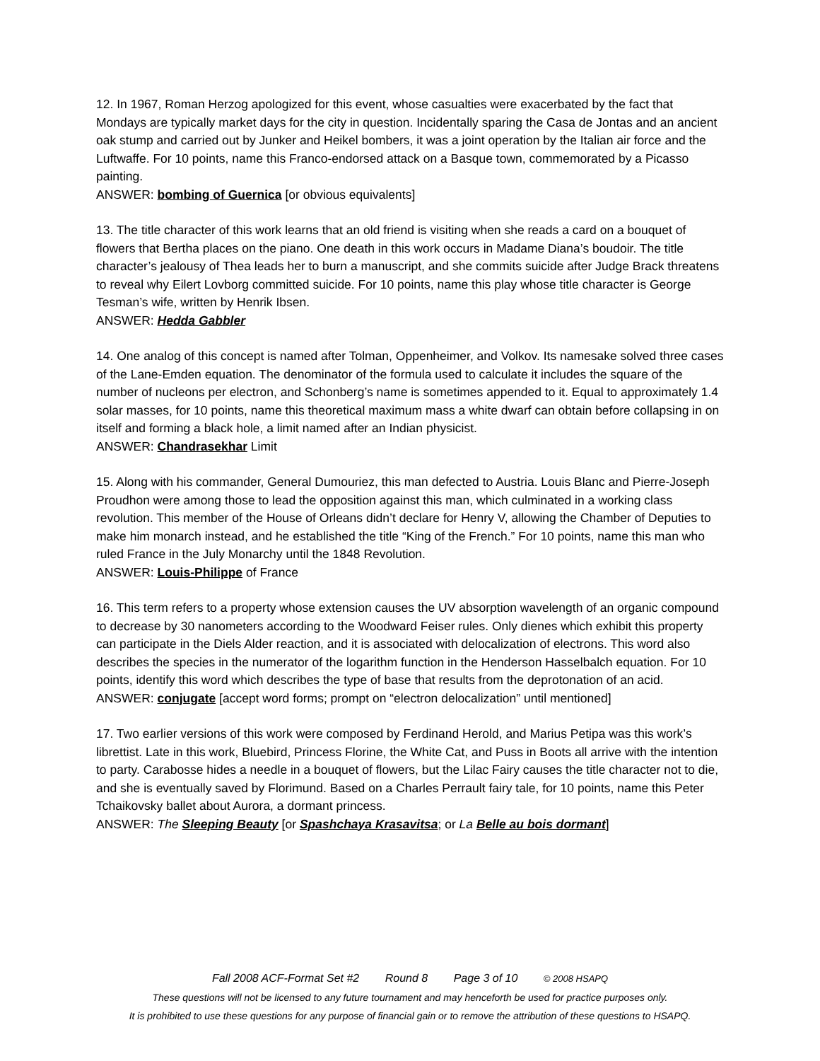12. In 1967, Roman Herzog apologized for this event, whose casualties were exacerbated by the fact that Mondays are typically market days for the city in question. Incidentally sparing the Casa de Jontas and an ancient oak stump and carried out by Junker and Heikel bombers, it was a joint operation by the Italian air force and the Luftwaffe. For 10 points, name this Franco-endorsed attack on a Basque town, commemorated by a Picasso painting.
ANSWER: bombing of Guernica [or obvious equivalents]
13. The title character of this work learns that an old friend is visiting when she reads a card on a bouquet of flowers that Bertha places on the piano. One death in this work occurs in Madame Diana’s boudoir. The title character’s jealousy of Thea leads her to burn a manuscript, and she commits suicide after Judge Brack threatens to reveal why Eilert Lovborg committed suicide. For 10 points, name this play whose title character is George Tesman’s wife, written by Henrik Ibsen.
ANSWER: Hedda Gabbler
14. One analog of this concept is named after Tolman, Oppenheimer, and Volkov. Its namesake solved three cases of the Lane-Emden equation. The denominator of the formula used to calculate it includes the square of the number of nucleons per electron, and Schonberg’s name is sometimes appended to it. Equal to approximately 1.4 solar masses, for 10 points, name this theoretical maximum mass a white dwarf can obtain before collapsing in on itself and forming a black hole, a limit named after an Indian physicist.
ANSWER: Chandrasekhar Limit
15. Along with his commander, General Dumouriez, this man defected to Austria. Louis Blanc and Pierre-Joseph Proudhon were among those to lead the opposition against this man, which culminated in a working class revolution. This member of the House of Orleans didn’t declare for Henry V, allowing the Chamber of Deputies to make him monarch instead, and he established the title “King of the French.” For 10 points, name this man who ruled France in the July Monarchy until the 1848 Revolution.
ANSWER: Louis-Philippe of France
16. This term refers to a property whose extension causes the UV absorption wavelength of an organic compound to decrease by 30 nanometers according to the Woodward Feiser rules. Only dienes which exhibit this property can participate in the Diels Alder reaction, and it is associated with delocalization of electrons. This word also describes the species in the numerator of the logarithm function in the Henderson Hasselbalch equation. For 10 points, identify this word which describes the type of base that results from the deprotonation of an acid.
ANSWER: conjugate [accept word forms; prompt on “electron delocalization” until mentioned]
17. Two earlier versions of this work were composed by Ferdinand Herold, and Marius Petipa was this work’s librettist. Late in this work, Bluebird, Princess Florine, the White Cat, and Puss in Boots all arrive with the intention to party. Carabosse hides a needle in a bouquet of flowers, but the Lilac Fairy causes the title character not to die, and she is eventually saved by Florimund. Based on a Charles Perrault fairy tale, for 10 points, name this Peter Tchaikovsky ballet about Aurora, a dormant princess.
ANSWER: The Sleeping Beauty [or Spashchaya Krasavitsa; or La Belle au bois dormant]
Fall 2008 ACF-Format Set #2 Round 8 Page 3 of 10 © 2008 HSAPQ
These questions will not be licensed to any future tournament and may henceforth be used for practice purposes only.
It is prohibited to use these questions for any purpose of financial gain or to remove the attribution of these questions to HSAPQ.